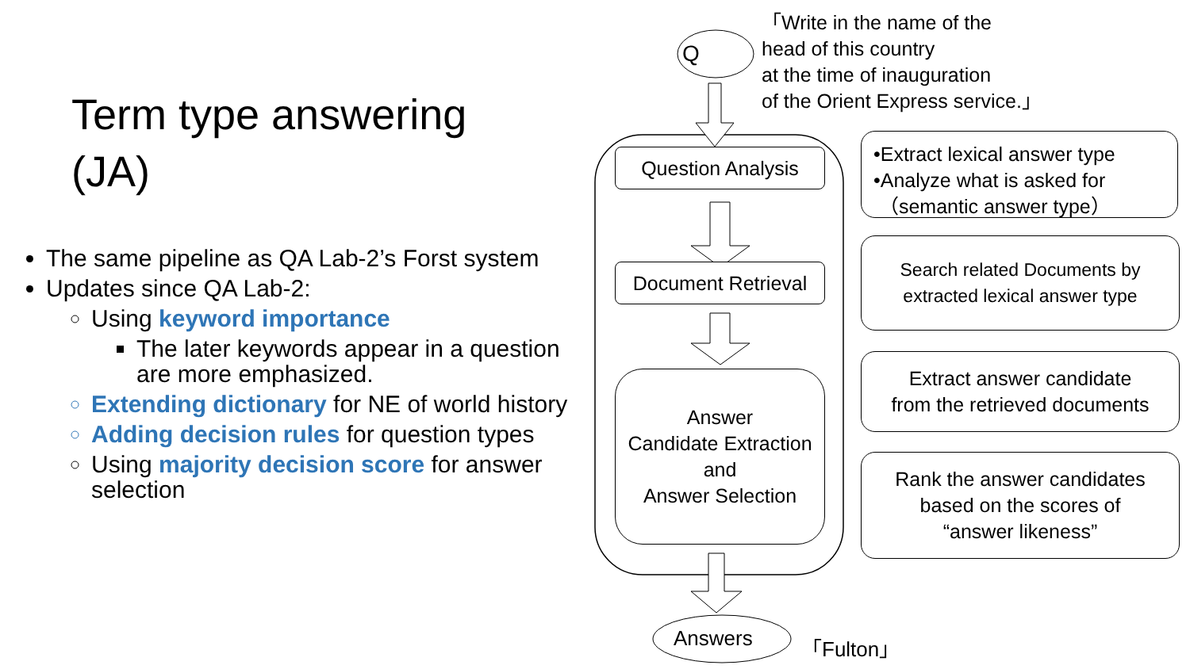Term type answering
(JA)
The same pipeline as QA Lab-2’s Forst system
Updates since QA Lab-2:
Using keyword importance
The later keywords appear in a question are more emphasized.
Extending dictionary for NE of world history
Adding decision rules for question types
Using majority decision score for answer selection
Q
「Write in the name of the
head of this country
at the time of inauguration
of the Orient Express service.」
Question Analysis
Document Retrieval
Answer
Candidate Extraction
and
Answer Selection
Answers 「Fulton」
•Extract lexical answer type
•Analyze what is asked for
（semantic answer type）
Search related Documents by
extracted lexical answer type
Extract answer candidate
from the retrieved documents
Rank the answer candidates
based on the scores of
“answer likeness”